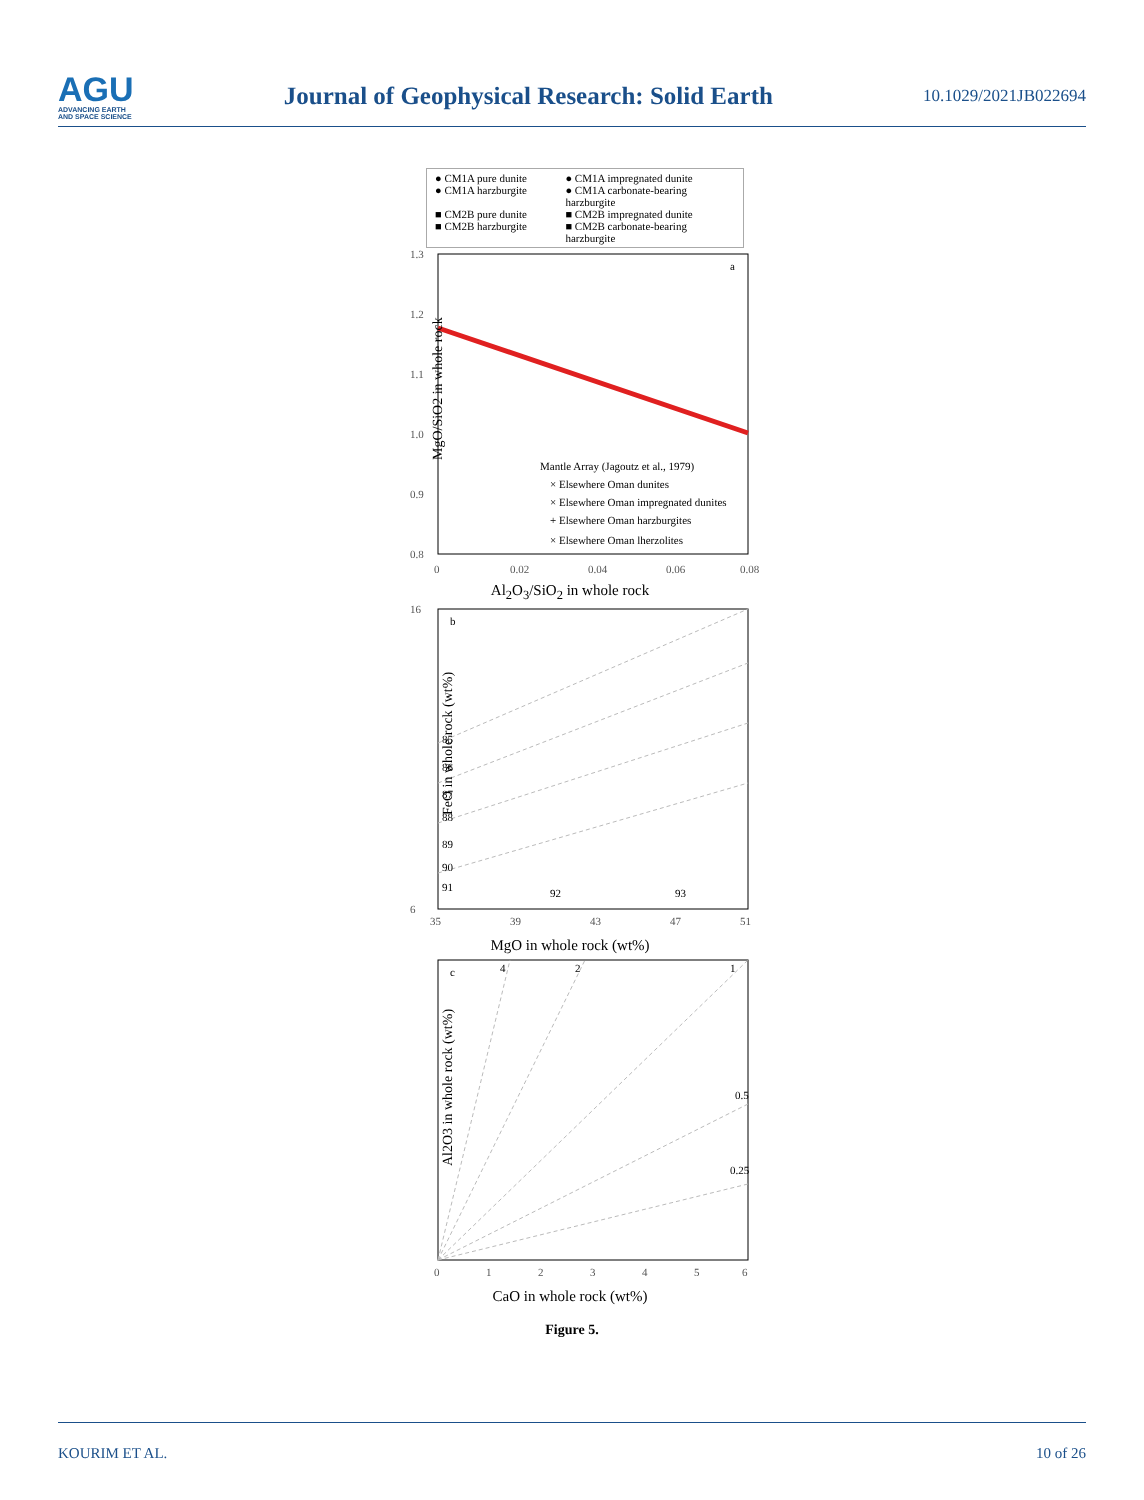AGU
ADVANCING EARTH
AND SPACE SCIENCE
Journal of Geophysical Research: Solid Earth
10.1029/2021JB022694
● CM1A pure dunite ● CM1A impregnated dunite ● CM1A harzburgite ● CM1A carbonate-bearing harzburgite ■ CM2B pure dunite ■ CM2B impregnated dunite ■ CM2B harzburgite ■ CM2B carbonate-bearing harzburgite
a
1.3
1.2
1.1
1.0
0.9
0.8
0
0.02
0.04
0.06
0.08
Mantle Array (Jagoutz et al., 1979)
× Elsewhere Oman dunites
× Elsewhere Oman impregnated dunites
+ Elsewhere Oman harzburgites
× Elsewhere Oman lherzolites
MgO/SiO2 in whole rock
Al<sub>2</sub>O<sub>3</sub>/SiO<sub>2</sub> in whole rock
b
85
86
87
88
89
90
91
92
93
35
39
43
47
51
16
6
FeO in whole rock (wt%)
MgO in whole rock (wt%)
c
4
2
1
0.5
0.25
0
1
2
3
4
5
6
Al2O3 in whole rock (wt%)
CaO in whole rock (wt%)
Figure 5.
KOURIM ET AL. 10 of 26